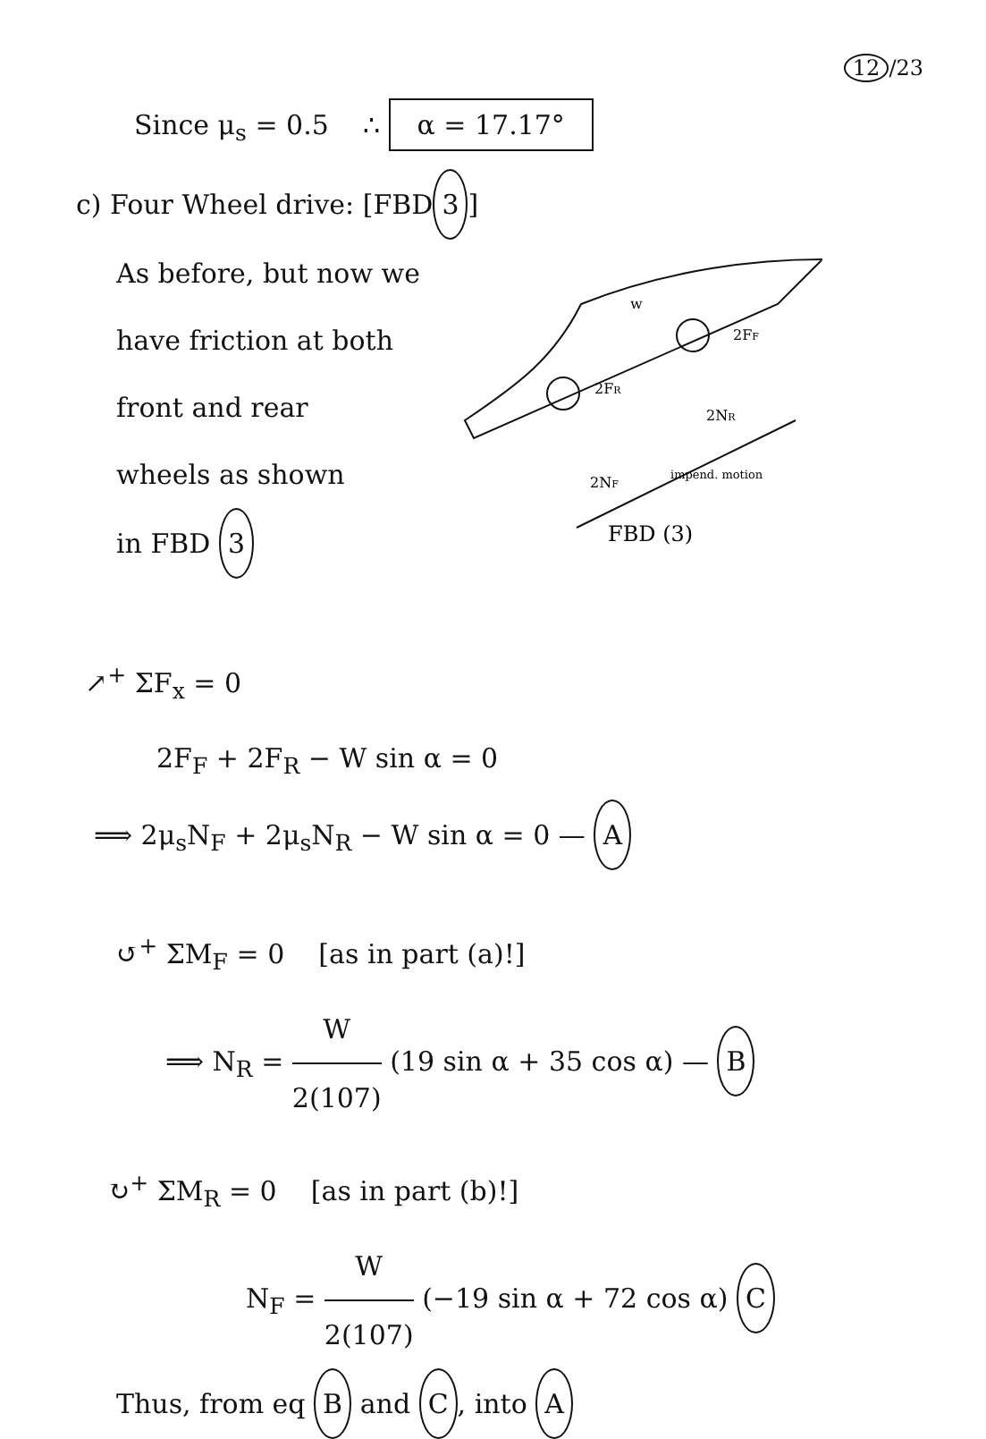12 /23
w
2FF
2FR
2NR
2NF
impend. motion
FBD (3)
Since μ<sub>s</sub> = 0.5 ∴ α = 17.17°
c) Four Wheel drive: [FBD 3]
As before, but now we
have friction at both
front and rear
wheels as shown
in FBD 3
↗<sup>+</sup> ΣF<sub>x</sub> = 0
2F<sub>F</sub> + 2F<sub>R</sub> − W sin α = 0
⟹ 2μ<sub>s</sub>N<sub>F</sub> + 2μ<sub>s</sub>N<sub>R</sub> − W sin α = 0 — A
↺<sup>+</sup> ΣM<sub>F</sub> = 0 [as in part (a)!]
⟹ N<sub>R</sub> = W 2(107) (19 sin α + 35 cos α) — B
↻<sup>+</sup> ΣM<sub>R</sub> = 0 [as in part (b)!]
N<sub>F</sub> = W 2(107) (−19 sin α + 72 cos α) C
Thus, from eq B and C, into A